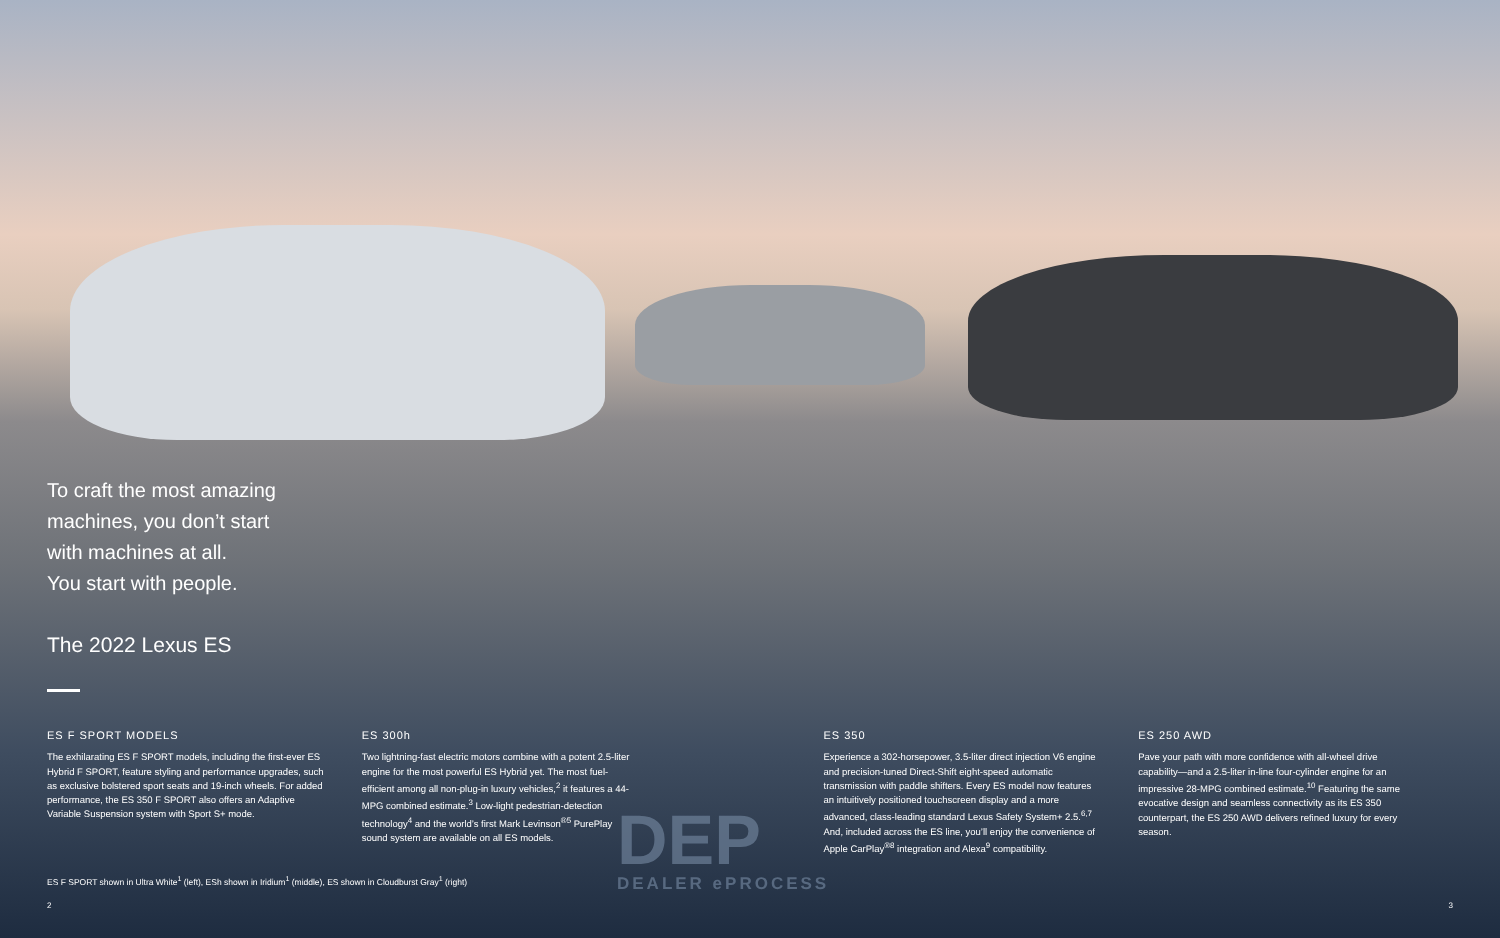To craft the most amazing
machines, you don’t start
with machines at all.
You start with people.
The 2022 Lexus ES
ES F SPORT MODELS
The exhilarating ES F SPORT models, including the first-ever ES Hybrid F SPORT, feature styling and performance upgrades, such as exclusive bolstered sport seats and 19-inch wheels. For added performance, the ES 350 F SPORT also offers an Adaptive Variable Suspension system with Sport S+ mode.
ES 300h
Two lightning-fast electric motors combine with a potent 2.5-liter engine for the most powerful ES Hybrid yet. The most fuel-efficient among all non-plug-in luxury vehicles,<sup>2</sup> it features a 44-MPG combined estimate.<sup>3</sup> Low-light pedestrian-detection technology<sup>4</sup> and the world’s first Mark Levinson<sup>®5</sup> PurePlay sound system are available on all ES models.
ES 350
Experience a 302-horsepower, 3.5-liter direct injection V6 engine and precision-tuned Direct-Shift eight-speed automatic transmission with paddle shifters. Every ES model now features an intuitively positioned touchscreen display and a more advanced, class-leading standard Lexus Safety System+ 2.5.<sup>6,7</sup> And, included across the ES line, you’ll enjoy the convenience of Apple CarPlay<sup>®8</sup> integration and Alexa<sup>9</sup> compatibility.
ES 250 AWD
Pave your path with more confidence with all-wheel drive capability—and a 2.5-liter in-line four-cylinder engine for an impressive 28-MPG combined estimate.<sup>10</sup> Featuring the same evocative design and seamless connectivity as its ES 350 counterpart, the ES 250 AWD delivers refined luxury for every season.
ES F SPORT shown in Ultra White<sup>1</sup> (left), ESh shown in Iridium<sup>1</sup> (middle), ES shown in Cloudburst Gray<sup>1</sup> (right)
DEP
DEALER ePROCESS
2 3